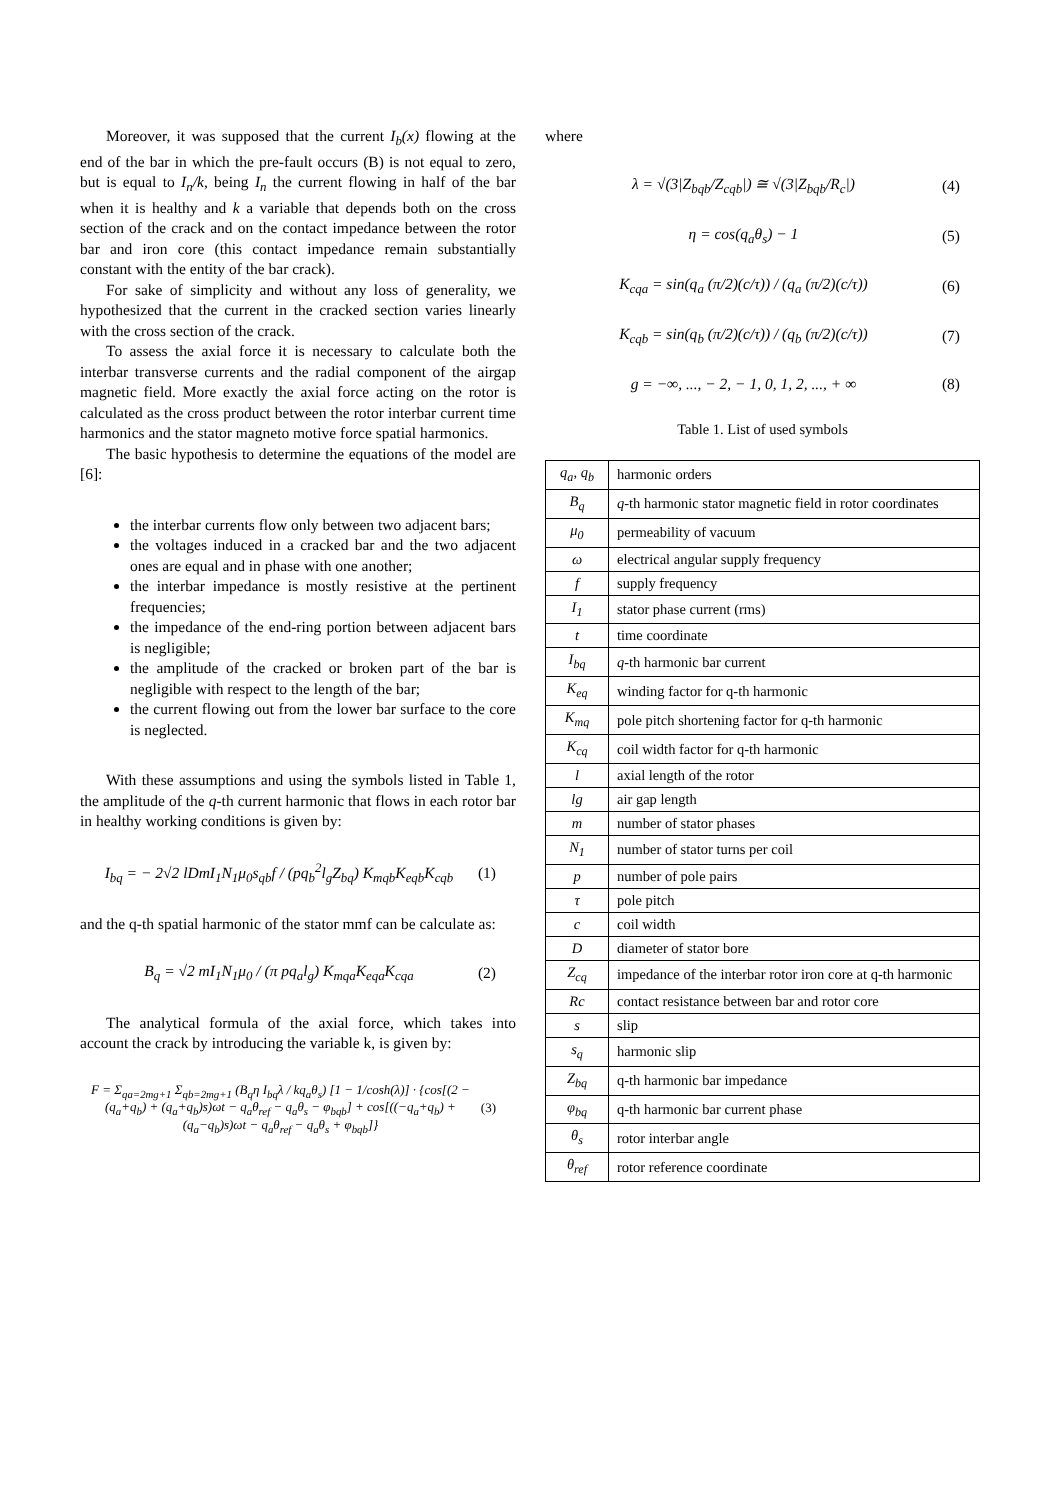Moreover, it was supposed that the current I<sub>b</sub>(x) flowing at the end of the bar in which the pre-fault occurs (B) is not equal to zero, but is equal to I<sub>n</sub>/k, being I<sub>n</sub> the current flowing in half of the bar when it is healthy and k a variable that depends both on the cross section of the crack and on the contact impedance between the rotor bar and iron core (this contact impedance remain substantially constant with the entity of the bar crack).
For sake of simplicity and without any loss of generality, we hypothesized that the current in the cracked section varies linearly with the cross section of the crack.
To assess the axial force it is necessary to calculate both the interbar transverse currents and the radial component of the airgap magnetic field. More exactly the axial force acting on the rotor is calculated as the cross product between the rotor interbar current time harmonics and the stator magneto motive force spatial harmonics.
The basic hypothesis to determine the equations of the model are [6]:
the interbar currents flow only between two adjacent bars;
the voltages induced in a cracked bar and the two adjacent ones are equal and in phase with one another;
the interbar impedance is mostly resistive at the pertinent frequencies;
the impedance of the end-ring portion between adjacent bars is negligible;
the amplitude of the cracked or broken part of the bar is negligible with respect to the length of the bar;
the current flowing out from the lower bar surface to the core is neglected.
With these assumptions and using the symbols listed in Table 1, the amplitude of the q-th current harmonic that flows in each rotor bar in healthy working conditions is given by:
I<sub>bq</sub> = − 2√2 lDmI<sub>1</sub>N<sub>1</sub>μ<sub>0</sub>s<sub>qb</sub>f / (pq<sub>b</sub><sup>2</sup>l<sub>g</sub>Z<sub>bq</sub>) K<sub>mqb</sub>K<sub>eqb</sub>K<sub>cqb</sub> (1)
and the q-th spatial harmonic of the stator mmf can be calculate as:
B<sub>q</sub> = √2 mI<sub>1</sub>N<sub>1</sub>μ<sub>0</sub> / (π pq<sub>a</sub>l<sub>g</sub>) K<sub>mqa</sub>K<sub>eqa</sub>K<sub>cqa</sub> (2)
The analytical formula of the axial force, which takes into account the crack by introducing the variable k, is given by:
F = Σ<sub>qa=2mg+1</sub> Σ<sub>qb=2mg+1</sub> (B<sub>q</sub>η I<sub>bq</sub>λ / kq<sub>a</sub>θ<sub>s</sub>) [1 − 1/cosh(λ)] · {cos[(2 − (q<sub>a</sub>+q<sub>b</sub>) + (q<sub>a</sub>+q<sub>b</sub>)s)ωt − q<sub>a</sub>θ<sub>ref</sub> − q<sub>a</sub>θ<sub>s</sub> − φ<sub>bqb</sub>] + cos[((−q<sub>a</sub>+q<sub>b</sub>) + (q<sub>a</sub>−q<sub>b</sub>)s)ωt − q<sub>a</sub>θ<sub>ref</sub> − q<sub>a</sub>θ<sub>s</sub> + φ<sub>bqb</sub>]} (3)
where
λ = √(3|Z<sub>bqb</sub>/Z<sub>cqb</sub>|) ≅ √(3|Z<sub>bqb</sub>/R<sub>c</sub>|) (4)
η = cos(q<sub>a</sub>θ<sub>s</sub>) − 1 (5)
K<sub>cqa</sub> = sin(q<sub>a</sub> (π/2)(c/τ)) / (q<sub>a</sub> (π/2)(c/τ)) (6)
K<sub>cqb</sub> = sin(q<sub>b</sub> (π/2)(c/τ)) / (q<sub>b</sub> (π/2)(c/τ)) (7)
g = −∞, ..., − 2, − 1, 0, 1, 2, ..., + ∞ (8)
Table 1. List of used symbols
| q<sub>a</sub>, q<sub>b</sub> | harmonic orders |
| B<sub>q</sub> | q -th harmonic stator magnetic field in rotor coordinates |
| μ<sub>0</sub> | permeability of vacuum |
| ω | electrical angular supply frequency |
| f | supply frequency |
| I<sub>1</sub> | stator phase current (rms) |
| t | time coordinate |
| I<sub>bq</sub> | q -th harmonic bar current |
| K<sub>eq</sub> | winding factor for q-th harmonic |
| K<sub>mq</sub> | pole pitch shortening factor for q-th harmonic |
| K<sub>cq</sub> | coil width factor for q-th harmonic |
| l | axial length of the rotor |
| lg | air gap length |
| m | number of stator phases |
| N<sub>1</sub> | number of stator turns per coil |
| p | number of pole pairs |
| τ | pole pitch |
| c | coil width |
| D | diameter of stator bore |
| Z<sub>cq</sub> | impedance of the interbar rotor iron core at q-th harmonic |
| Rc | contact resistance between bar and rotor core |
| s | slip |
| s<sub>q</sub> | harmonic slip |
| Z<sub>bq</sub> | q-th harmonic bar impedance |
| φ<sub>bq</sub> | q-th harmonic bar current phase |
| θ<sub>s</sub> | rotor interbar angle |
| θ<sub>ref</sub> | rotor reference coordinate |